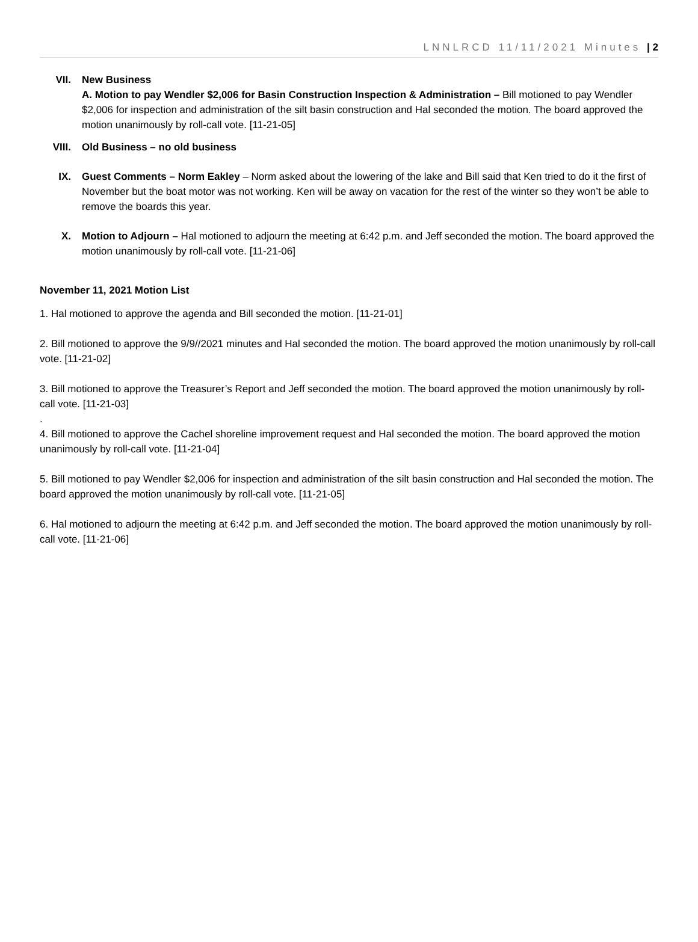LNNLRCD 11/11/2021 Minutes | 2
VII. New Business
A. Motion to pay Wendler $2,006 for Basin Construction Inspection & Administration – Bill motioned to pay Wendler $2,006 for inspection and administration of the silt basin construction and Hal seconded the motion. The board approved the motion unanimously by roll-call vote. [11-21-05]
VIII. Old Business – no old business
IX. Guest Comments – Norm Eakley – Norm asked about the lowering of the lake and Bill said that Ken tried to do it the first of November but the boat motor was not working. Ken will be away on vacation for the rest of the winter so they won’t be able to remove the boards this year.
X. Motion to Adjourn – Hal motioned to adjourn the meeting at 6:42 p.m. and Jeff seconded the motion. The board approved the motion unanimously by roll-call vote. [11-21-06]
November 11, 2021 Motion List
1. Hal motioned to approve the agenda and Bill seconded the motion. [11-21-01]
2. Bill motioned to approve the 9/9//2021 minutes and Hal seconded the motion. The board approved the motion unanimously by roll-call vote. [11-21-02]
3. Bill motioned to approve the Treasurer’s Report and Jeff seconded the motion. The board approved the motion unanimously by roll-call vote. [11-21-03]
.
4. Bill motioned to approve the Cachel shoreline improvement request and Hal seconded the motion. The board approved the motion unanimously by roll-call vote. [11-21-04]
5. Bill motioned to pay Wendler $2,006 for inspection and administration of the silt basin construction and Hal seconded the motion. The board approved the motion unanimously by roll-call vote. [11-21-05]
6. Hal motioned to adjourn the meeting at 6:42 p.m. and Jeff seconded the motion. The board approved the motion unanimously by roll-call vote. [11-21-06]